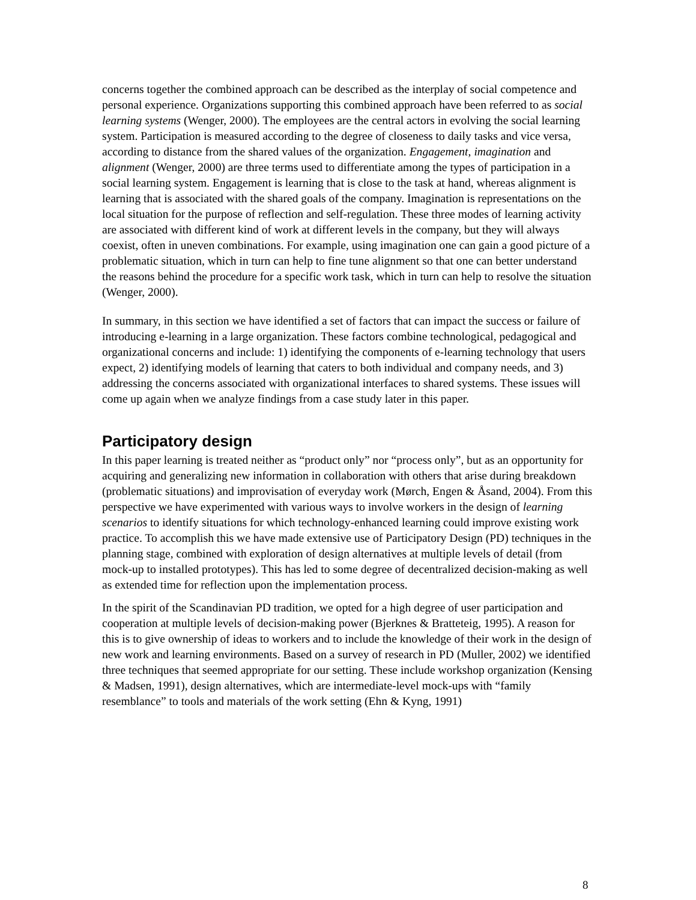concerns together the combined approach can be described as the interplay of social competence and personal experience. Organizations supporting this combined approach have been referred to as social learning systems (Wenger, 2000). The employees are the central actors in evolving the social learning system. Participation is measured according to the degree of closeness to daily tasks and vice versa, according to distance from the shared values of the organization. Engagement, imagination and alignment (Wenger, 2000) are three terms used to differentiate among the types of participation in a social learning system. Engagement is learning that is close to the task at hand, whereas alignment is learning that is associated with the shared goals of the company. Imagination is representations on the local situation for the purpose of reflection and self-regulation. These three modes of learning activity are associated with different kind of work at different levels in the company, but they will always coexist, often in uneven combinations. For example, using imagination one can gain a good picture of a problematic situation, which in turn can help to fine tune alignment so that one can better understand the reasons behind the procedure for a specific work task, which in turn can help to resolve the situation (Wenger, 2000).
In summary, in this section we have identified a set of factors that can impact the success or failure of introducing e-learning in a large organization. These factors combine technological, pedagogical and organizational concerns and include: 1) identifying the components of e-learning technology that users expect, 2) identifying models of learning that caters to both individual and company needs, and 3) addressing the concerns associated with organizational interfaces to shared systems. These issues will come up again when we analyze findings from a case study later in this paper.
Participatory design
In this paper learning is treated neither as “product only” nor “process only”, but as an opportunity for acquiring and generalizing new information in collaboration with others that arise during breakdown (problematic situations) and improvisation of everyday work (Mørch, Engen & Åsand, 2004). From this perspective we have experimented with various ways to involve workers in the design of learning scenarios to identify situations for which technology-enhanced learning could improve existing work practice. To accomplish this we have made extensive use of Participatory Design (PD) techniques in the planning stage, combined with exploration of design alternatives at multiple levels of detail (from mock-up to installed prototypes). This has led to some degree of decentralized decision-making as well as extended time for reflection upon the implementation process.
In the spirit of the Scandinavian PD tradition, we opted for a high degree of user participation and cooperation at multiple levels of decision-making power (Bjerknes & Bratteteig, 1995). A reason for this is to give ownership of ideas to workers and to include the knowledge of their work in the design of new work and learning environments. Based on a survey of research in PD (Muller, 2002) we identified three techniques that seemed appropriate for our setting. These include workshop organization (Kensing & Madsen, 1991), design alternatives, which are intermediate-level mock-ups with “family resemblance” to tools and materials of the work setting (Ehn & Kyng, 1991)
8